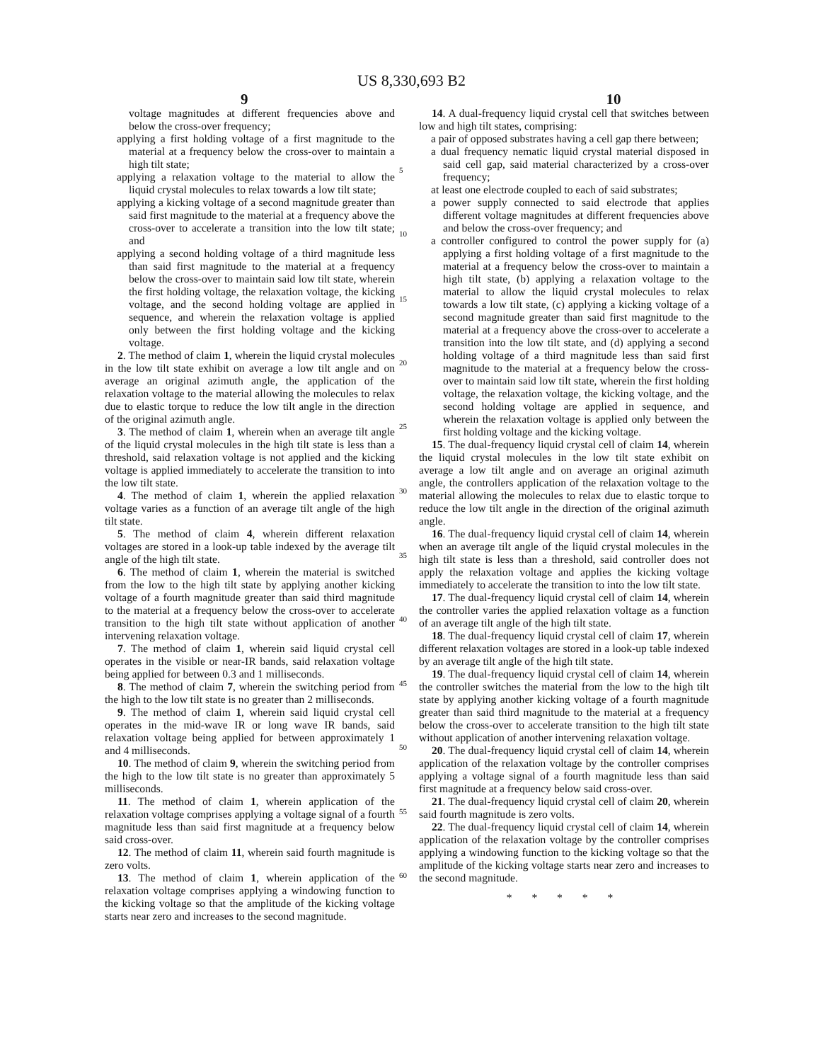US 8,330,693 B2
9 10
voltage magnitudes at different frequencies above and below the cross-over frequency;
applying a first holding voltage of a first magnitude to the material at a frequency below the cross-over to maintain a high tilt state;
applying a relaxation voltage to the material to allow the liquid crystal molecules to relax towards a low tilt state;
applying a kicking voltage of a second magnitude greater than said first magnitude to the material at a frequency above the cross-over to accelerate a transition into the low tilt state; and
applying a second holding voltage of a third magnitude less than said first magnitude to the material at a frequency below the cross-over to maintain said low tilt state, wherein the first holding voltage, the relaxation voltage, the kicking voltage, and the second holding voltage are applied in sequence, and wherein the relaxation voltage is applied only between the first holding voltage and the kicking voltage.
2. The method of claim 1, wherein the liquid crystal molecules in the low tilt state exhibit on average a low tilt angle and on average an original azimuth angle, the application of the relaxation voltage to the material allowing the molecules to relax due to elastic torque to reduce the low tilt angle in the direction of the original azimuth angle.
3. The method of claim 1, wherein when an average tilt angle of the liquid crystal molecules in the high tilt state is less than a threshold, said relaxation voltage is not applied and the kicking voltage is applied immediately to accelerate the transition to into the low tilt state.
4. The method of claim 1, wherein the applied relaxation voltage varies as a function of an average tilt angle of the high tilt state.
5. The method of claim 4, wherein different relaxation voltages are stored in a look-up table indexed by the average tilt angle of the high tilt state.
6. The method of claim 1, wherein the material is switched from the low to the high tilt state by applying another kicking voltage of a fourth magnitude greater than said third magnitude to the material at a frequency below the cross-over to accelerate transition to the high tilt state without application of another intervening relaxation voltage.
7. The method of claim 1, wherein said liquid crystal cell operates in the visible or near-IR bands, said relaxation voltage being applied for between 0.3 and 1 milliseconds.
8. The method of claim 7, wherein the switching period from the high to the low tilt state is no greater than 2 milliseconds.
9. The method of claim 1, wherein said liquid crystal cell operates in the mid-wave IR or long wave IR bands, said relaxation voltage being applied for between approximately 1 and 4 milliseconds.
10. The method of claim 9, wherein the switching period from the high to the low tilt state is no greater than approximately 5 milliseconds.
11. The method of claim 1, wherein application of the relaxation voltage comprises applying a voltage signal of a fourth magnitude less than said first magnitude at a frequency below said cross-over.
12. The method of claim 11, wherein said fourth magnitude is zero volts.
13. The method of claim 1, wherein application of the relaxation voltage comprises applying a windowing function to the kicking voltage so that the amplitude of the kicking voltage starts near zero and increases to the second magnitude.
5
10
15
20
25
30
35
40
45
50
55
60
14. A dual-frequency liquid crystal cell that switches between low and high tilt states, comprising:
a pair of opposed substrates having a cell gap there between;
a dual frequency nematic liquid crystal material disposed in said cell gap, said material characterized by a cross-over frequency;
at least one electrode coupled to each of said substrates;
a power supply connected to said electrode that applies different voltage magnitudes at different frequencies above and below the cross-over frequency; and
a controller configured to control the power supply for (a) applying a first holding voltage of a first magnitude to the material at a frequency below the cross-over to maintain a high tilt state, (b) applying a relaxation voltage to the material to allow the liquid crystal molecules to relax towards a low tilt state, (c) applying a kicking voltage of a second magnitude greater than said first magnitude to the material at a frequency above the cross-over to accelerate a transition into the low tilt state, and (d) applying a second holding voltage of a third magnitude less than said first magnitude to the material at a frequency below the cross-over to maintain said low tilt state, wherein the first holding voltage, the relaxation voltage, the kicking voltage, and the second holding voltage are applied in sequence, and wherein the relaxation voltage is applied only between the first holding voltage and the kicking voltage.
15. The dual-frequency liquid crystal cell of claim 14, wherein the liquid crystal molecules in the low tilt state exhibit on average a low tilt angle and on average an original azimuth angle, the controllers application of the relaxation voltage to the material allowing the molecules to relax due to elastic torque to reduce the low tilt angle in the direction of the original azimuth angle.
16. The dual-frequency liquid crystal cell of claim 14, wherein when an average tilt angle of the liquid crystal molecules in the high tilt state is less than a threshold, said controller does not apply the relaxation voltage and applies the kicking voltage immediately to accelerate the transition to into the low tilt state.
17. The dual-frequency liquid crystal cell of claim 14, wherein the controller varies the applied relaxation voltage as a function of an average tilt angle of the high tilt state.
18. The dual-frequency liquid crystal cell of claim 17, wherein different relaxation voltages are stored in a look-up table indexed by an average tilt angle of the high tilt state.
19. The dual-frequency liquid crystal cell of claim 14, wherein the controller switches the material from the low to the high tilt state by applying another kicking voltage of a fourth magnitude greater than said third magnitude to the material at a frequency below the cross-over to accelerate transition to the high tilt state without application of another intervening relaxation voltage.
20. The dual-frequency liquid crystal cell of claim 14, wherein application of the relaxation voltage by the controller comprises applying a voltage signal of a fourth magnitude less than said first magnitude at a frequency below said cross-over.
21. The dual-frequency liquid crystal cell of claim 20, wherein said fourth magnitude is zero volts.
22. The dual-frequency liquid crystal cell of claim 14, wherein application of the relaxation voltage by the controller comprises applying a windowing function to the kicking voltage so that the amplitude of the kicking voltage starts near zero and increases to the second magnitude.
* * * * *